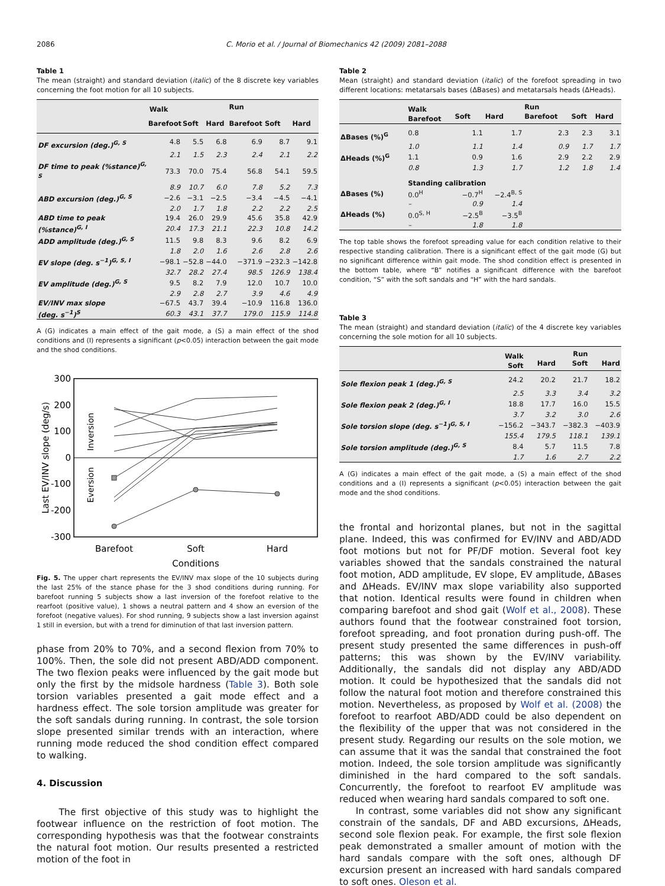2086 C. Morio et al. / Journal of Biomechanics 42 (2009) 2081–2088
Table 1
The mean (straight) and standard deviation (italic) of the 8 discrete key variables concerning the foot motion for all 10 subjects.
| | Walk | | | Run | | |
| --- | --- | --- | --- | --- | --- | --- |
| | Barefoot | Soft | Hard | Barefoot | Soft | Hard |
| DF excursion (deg.)<sup>G, S</sup> | 4.8 | 5.5 | 6.8 | 6.9 | 8.7 | 9.1 |
| | 2.1 | 1.5 | 2.3 | 2.4 | 2.1 | 2.2 |
| DF time to peak (%stance)<sup>G, S</sup> | 73.3 | 70.0 | 75.4 | 56.8 | 54.1 | 59.5 |
| | 8.9 | 10.7 | 6.0 | 7.8 | 5.2 | 7.3 |
| ABD excursion (deg.)<sup>G, S</sup> | −2.6 | −3.1 | −2.5 | −3.4 | −4.5 | −4.1 |
| | 2.0 | 1.7 | 1.8 | 2.2 | 2.2 | 2.5 |
| ABD time to peak | 19.4 | 26.0 | 29.9 | 45.6 | 35.8 | 42.9 |
| (%stance)<sup>G, I</sup> | 20.4 | 17.3 | 21.1 | 22.3 | 10.8 | 14.2 |
| ADD amplitude (deg.)<sup>G, S</sup> | 11.5 | 9.8 | 8.3 | 9.6 | 8.2 | 6.9 |
| | 1.8 | 2.0 | 1.6 | 2.6 | 2.8 | 2.6 |
| EV slope (deg. s<sup>−1</sup>)<sup>G, S, I</sup> | −98.1 | −52.8 | −44.0 | −371.9 | −232.3 | −142.8 |
| | 32.7 | 28.2 | 27.4 | 98.5 | 126.9 | 138.4 |
| EV amplitude (deg.)<sup>G, S</sup> | 9.5 | 8.2 | 7.9 | 12.0 | 10.7 | 10.0 |
| | 2.9 | 2.8 | 2.7 | 3.9 | 4.6 | 4.9 |
| EV/INV max slope | −67.5 | 43.7 | 39.4 | −10.9 | 116.8 | 136.0 |
| (deg. s<sup>−1</sup>)<sup>S</sup> | 60.3 | 43.1 | 37.7 | 179.0 | 115.9 | 114.8 |
A (G) indicates a main effect of the gait mode, a (S) a main effect of the shod conditions and (I) represents a significant (p<0.05) interaction between the gait mode and the shod conditions.
300
200
100
0
-100
-200
-300
Barefoot
Soft
Hard
Conditions
Last EV/INV slope (deg/s)
Inversion
Eversion
Fig. 5. The upper chart represents the EV/INV max slope of the 10 subjects during the last 25% of the stance phase for the 3 shod conditions during running. For barefoot running 5 subjects show a last inversion of the forefoot relative to the rearfoot (positive value), 1 shows a neutral pattern and 4 show an eversion of the forefoot (negative values). For shod running, 9 subjects show a last inversion against 1 still in eversion, but with a trend for diminution of that last inversion pattern.
phase from 20% to 70%, and a second flexion from 70% to 100%. Then, the sole did not present ABD/ADD component. The two flexion peaks were influenced by the gait mode but only the first by the midsole hardness (Table 3). Both sole torsion variables presented a gait mode effect and a hardness effect. The sole torsion amplitude was greater for the soft sandals during running. In contrast, the sole torsion slope presented similar trends with an interaction, where running mode reduced the shod condition effect compared to walking.
4. Discussion
The first objective of this study was to highlight the footwear influence on the restriction of foot motion. The corresponding hypothesis was that the footwear constraints the natural foot motion. Our results presented a restricted motion of the foot in
Table 2
Mean (straight) and standard deviation (italic) of the forefoot spreading in two different locations: metatarsals bases (ΔBases) and metatarsals heads (ΔHeads).
| | Walk Barefoot | Soft | Hard | Run Barefoot | Soft | Hard |
| --- | --- | --- | --- | --- | --- | --- |
| ΔBases (%)<sup>G</sup> | 0.8 | 1.1 | 1.7 | 2.3 | 2.3 | 3.1 |
| | 1.0 | 1.1 | 1.4 | 0.9 | 1.7 | 1.7 |
| ΔHeads (%)<sup>G</sup> | 1.1 | 0.9 | 1.6 | 2.9 | 2.2 | 2.9 |
| | 0.8 | 1.3 | 1.7 | 1.2 | 1.8 | 1.4 |
| | Standing calibration | | | | | |
| ΔBases (%) | 0.0<sup>H</sup> | −0.7<sup>H</sup> | −2.4<sup>B, S</sup> | | | |
| | – | 0.9 | 1.4 | | | |
| ΔHeads (%) | 0.0<sup>S, H</sup> | −2.5<sup>B</sup> | −3.5<sup>B</sup> | | | |
| | – | 1.8 | 1.8 | | | |
The top table shows the forefoot spreading value for each condition relative to their respective standing calibration. There is a significant effect of the gait mode (G) but no significant difference within gait mode. The shod condition effect is presented in the bottom table, where “B” notifies a significant difference with the barefoot condition, “S” with the soft sandals and “H” with the hard sandals.
Table 3
The mean (straight) and standard deviation (italic) of the 4 discrete key variables concerning the sole motion for all 10 subjects.
| | Walk Soft | Hard | Run Soft | Hard |
| --- | --- | --- | --- | --- |
| Sole flexion peak 1 (deg.)<sup>G, S</sup> | 24.2 | 20.2 | 21.7 | 18.2 |
| | 2.5 | 3.3 | 3.4 | 3.2 |
| Sole flexion peak 2 (deg.)<sup>G, I</sup> | 18.8 | 17.7 | 16.0 | 15.5 |
| | 3.7 | 3.2 | 3.0 | 2.6 |
| Sole torsion slope (deg. s<sup>−1</sup>)<sup>G, S, I</sup> | −156.2 | −343.7 | −382.3 | −403.9 |
| | 155.4 | 179.5 | 118.1 | 139.1 |
| Sole torsion amplitude (deg.)<sup>G, S</sup> | 8.4 | 5.7 | 11.5 | 7.8 |
| | 1.7 | 1.6 | 2.7 | 2.2 |
A (G) indicates a main effect of the gait mode, a (S) a main effect of the shod conditions and a (I) represents a significant (p<0.05) interaction between the gait mode and the shod conditions.
the frontal and horizontal planes, but not in the sagittal plane. Indeed, this was confirmed for EV/INV and ABD/ADD foot motions but not for PF/DF motion. Several foot key variables showed that the sandals constrained the natural foot motion, ADD amplitude, EV slope, EV amplitude, ΔBases and ΔHeads. EV/INV max slope variability also supported that notion. Identical results were found in children when comparing barefoot and shod gait (Wolf et al., 2008). These authors found that the footwear constrained foot torsion, forefoot spreading, and foot pronation during push-off. The present study presented the same differences in push-off patterns; this was shown by the EV/INV variability. Additionally, the sandals did not display any ABD/ADD motion. It could be hypothesized that the sandals did not follow the natural foot motion and therefore constrained this motion. Nevertheless, as proposed by Wolf et al. (2008) the forefoot to rearfoot ABD/ADD could be also dependent on the flexibility of the upper that was not considered in the present study. Regarding our results on the sole motion, we can assume that it was the sandal that constrained the foot motion. Indeed, the sole torsion amplitude was significantly diminished in the hard compared to the soft sandals. Concurrently, the forefoot to rearfoot EV amplitude was reduced when wearing hard sandals compared to soft one.
In contrast, some variables did not show any significant constrain of the sandals, DF and ABD excursions, ΔHeads, second sole flexion peak. For example, the first sole flexion peak demonstrated a smaller amount of motion with the hard sandals compare with the soft ones, although DF excursion present an increased with hard sandals compared to soft ones. Oleson et al.